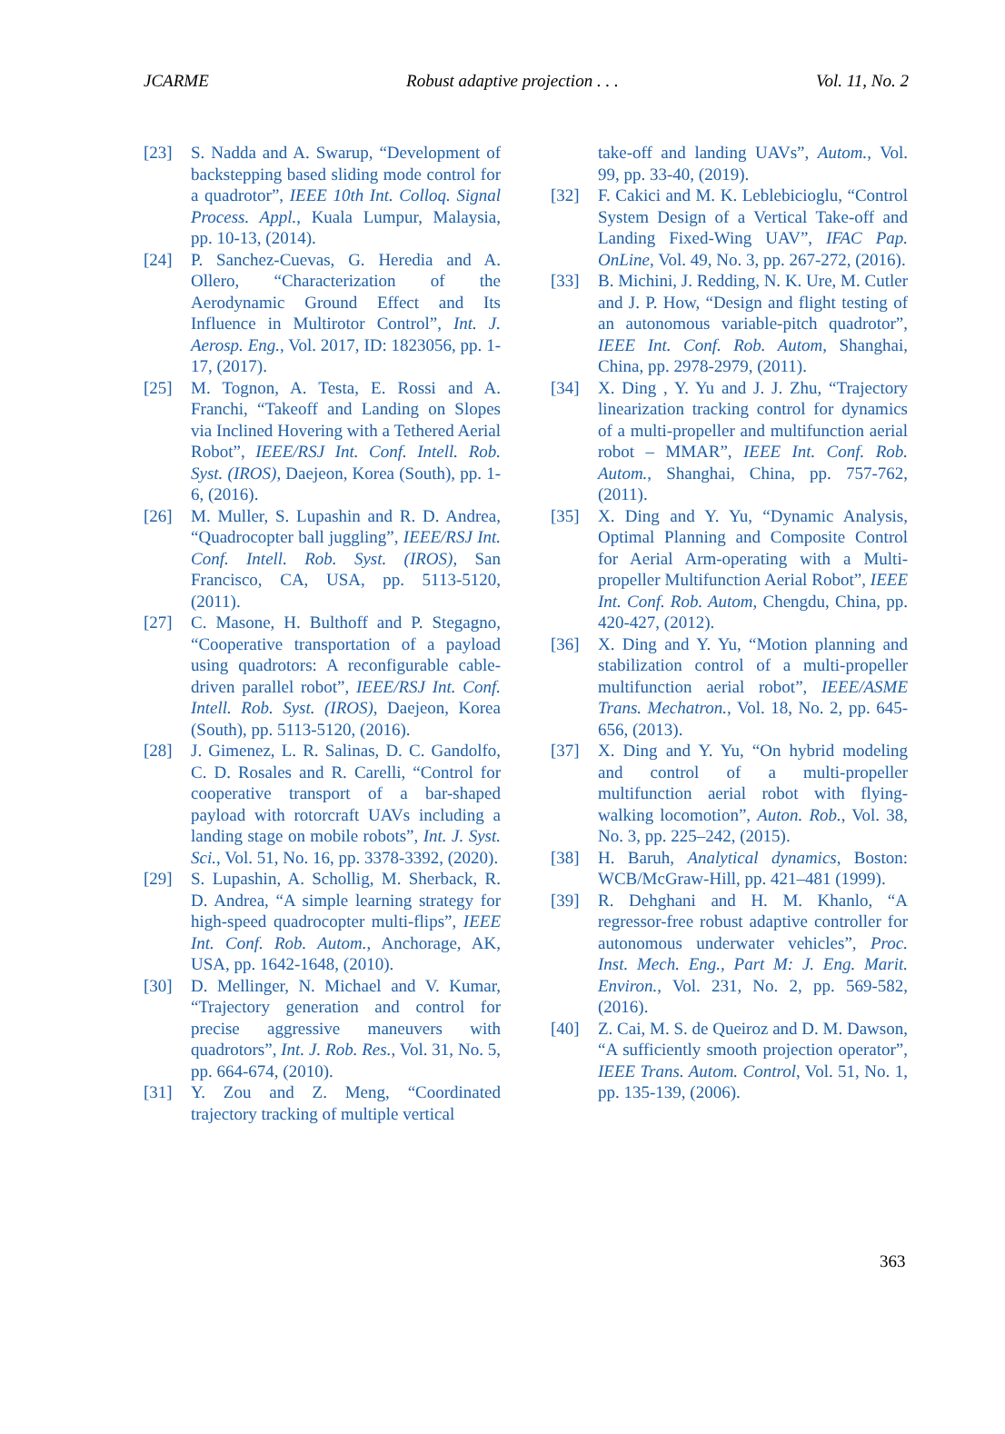JCARME Robust adaptive projection . . . Vol. 11, No. 2
[23] S. Nadda and A. Swarup, “Development of backstepping based sliding mode control for a quadrotor”, IEEE 10th Int. Colloq. Signal Process. Appl., Kuala Lumpur, Malaysia, pp. 10-13, (2014).
[24] P. Sanchez-Cuevas, G. Heredia and A. Ollero, “Characterization of the Aerodynamic Ground Effect and Its Influence in Multirotor Control”, Int. J. Aerosp. Eng., Vol. 2017, ID: 1823056, pp. 1-17, (2017).
[25] M. Tognon, A. Testa, E. Rossi and A. Franchi, “Takeoff and Landing on Slopes via Inclined Hovering with a Tethered Aerial Robot”, IEEE/RSJ Int. Conf. Intell. Rob. Syst. (IROS), Daejeon, Korea (South), pp. 1-6, (2016).
[26] M. Muller, S. Lupashin and R. D. Andrea, “Quadrocopter ball juggling”, IEEE/RSJ Int. Conf. Intell. Rob. Syst. (IROS), San Francisco, CA, USA, pp. 5113-5120, (2011).
[27] C. Masone, H. Bulthoff and P. Stegagno, “Cooperative transportation of a payload using quadrotors: A reconfigurable cable-driven parallel robot”, IEEE/RSJ Int. Conf. Intell. Rob. Syst. (IROS), Daejeon, Korea (South), pp. 5113-5120, (2016).
[28] J. Gimenez, L. R. Salinas, D. C. Gandolfo, C. D. Rosales and R. Carelli, “Control for cooperative transport of a bar-shaped payload with rotorcraft UAVs including a landing stage on mobile robots”, Int. J. Syst. Sci., Vol. 51, No. 16, pp. 3378-3392, (2020).
[29] S. Lupashin, A. Schollig, M. Sherback, R. D. Andrea, “A simple learning strategy for high-speed quadrocopter multi-flips”, IEEE Int. Conf. Rob. Autom., Anchorage, AK, USA, pp. 1642-1648, (2010).
[30] D. Mellinger, N. Michael and V. Kumar, “Trajectory generation and control for precise aggressive maneuvers with quadrotors”, Int. J. Rob. Res., Vol. 31, No. 5, pp. 664-674, (2010).
[31] Y. Zou and Z. Meng, “Coordinated trajectory tracking of multiple vertical
take-off and landing UAVs”, Autom., Vol. 99, pp. 33-40, (2019).
[32] F. Cakici and M. K. Leblebicioglu, “Control System Design of a Vertical Take-off and Landing Fixed-Wing UAV”, IFAC Pap. OnLine, Vol. 49, No. 3, pp. 267-272, (2016).
[33] B. Michini, J. Redding, N. K. Ure, M. Cutler and J. P. How, “Design and flight testing of an autonomous variable-pitch quadrotor”, IEEE Int. Conf. Rob. Autom, Shanghai, China, pp. 2978-2979, (2011).
[34] X. Ding , Y. Yu and J. J. Zhu, “Trajectory linearization tracking control for dynamics of a multi-propeller and multifunction aerial robot – MMAR”, IEEE Int. Conf. Rob. Autom., Shanghai, China, pp. 757-762, (2011).
[35] X. Ding and Y. Yu, “Dynamic Analysis, Optimal Planning and Composite Control for Aerial Arm-operating with a Multi-propeller Multifunction Aerial Robot”, IEEE Int. Conf. Rob. Autom, Chengdu, China, pp. 420-427, (2012).
[36] X. Ding and Y. Yu, “Motion planning and stabilization control of a multi-propeller multifunction aerial robot”, IEEE/ASME Trans. Mechatron., Vol. 18, No. 2, pp. 645-656, (2013).
[37] X. Ding and Y. Yu, “On hybrid modeling and control of a multi-propeller multifunction aerial robot with flying-walking locomotion”, Auton. Rob., Vol. 38, No. 3, pp. 225–242, (2015).
[38] H. Baruh, Analytical dynamics, Boston: WCB/McGraw-Hill, pp. 421–481 (1999).
[39] R. Dehghani and H. M. Khanlo, “A regressor-free robust adaptive controller for autonomous underwater vehicles”, Proc. Inst. Mech. Eng., Part M: J. Eng. Marit. Environ., Vol. 231, No. 2, pp. 569-582, (2016).
[40] Z. Cai, M. S. de Queiroz and D. M. Dawson, “A sufficiently smooth projection operator”, IEEE Trans. Autom. Control, Vol. 51, No. 1, pp. 135-139, (2006).
363